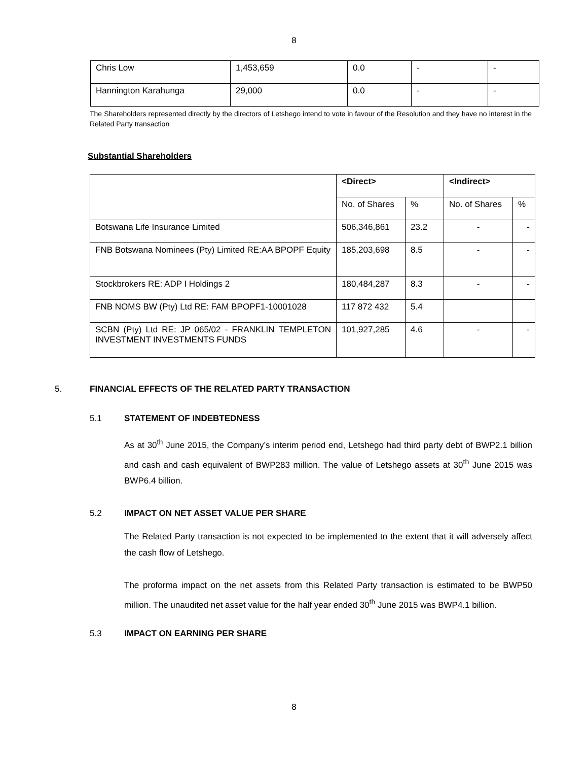8
| Chris Low | 1,453,659 | 0.0 | - | - |
| Hannington Karahunga | 29,000 | 0.0 | - | - |
The Shareholders represented directly by the directors of Letshego intend to vote in favour of the Resolution and they have no interest in the Related Party transaction
Substantial Shareholders
| | <Direct> | | <Indirect> | |
| | No. of Shares | % | No. of Shares | % |
| Botswana Life Insurance Limited | 506,346,861 | 23.2 | - | - |
| FNB Botswana Nominees (Pty) Limited RE:AA BPOPF Equity | 185,203,698 | 8.5 | - | - |
| Stockbrokers RE: ADP I Holdings 2 | 180,484,287 | 8.3 | - | - |
| FNB NOMS BW (Pty) Ltd RE: FAM BPOPF1-10001028 | 117 872 432 | 5.4 | | |
| SCBN (Pty) Ltd RE: JP 065/02 - FRANKLIN TEMPLETON INVESTMENT INVESTMENTS FUNDS | 101,927,285 | 4.6 | - | - |
5. FINANCIAL EFFECTS OF THE RELATED PARTY TRANSACTION
5.1 STATEMENT OF INDEBTEDNESS
As at 30<sup>th</sup> June 2015, the Company’s interim period end, Letshego had third party debt of BWP2.1 billion and cash and cash equivalent of BWP283 million. The value of Letshego assets at 30<sup>th</sup> June 2015 was BWP6.4 billion.
5.2 IMPACT ON NET ASSET VALUE PER SHARE
The Related Party transaction is not expected to be implemented to the extent that it will adversely affect the cash flow of Letshego.
The proforma impact on the net assets from this Related Party transaction is estimated to be BWP50 million. The unaudited net asset value for the half year ended 30<sup>th</sup> June 2015 was BWP4.1 billion.
5.3 IMPACT ON EARNING PER SHARE
8